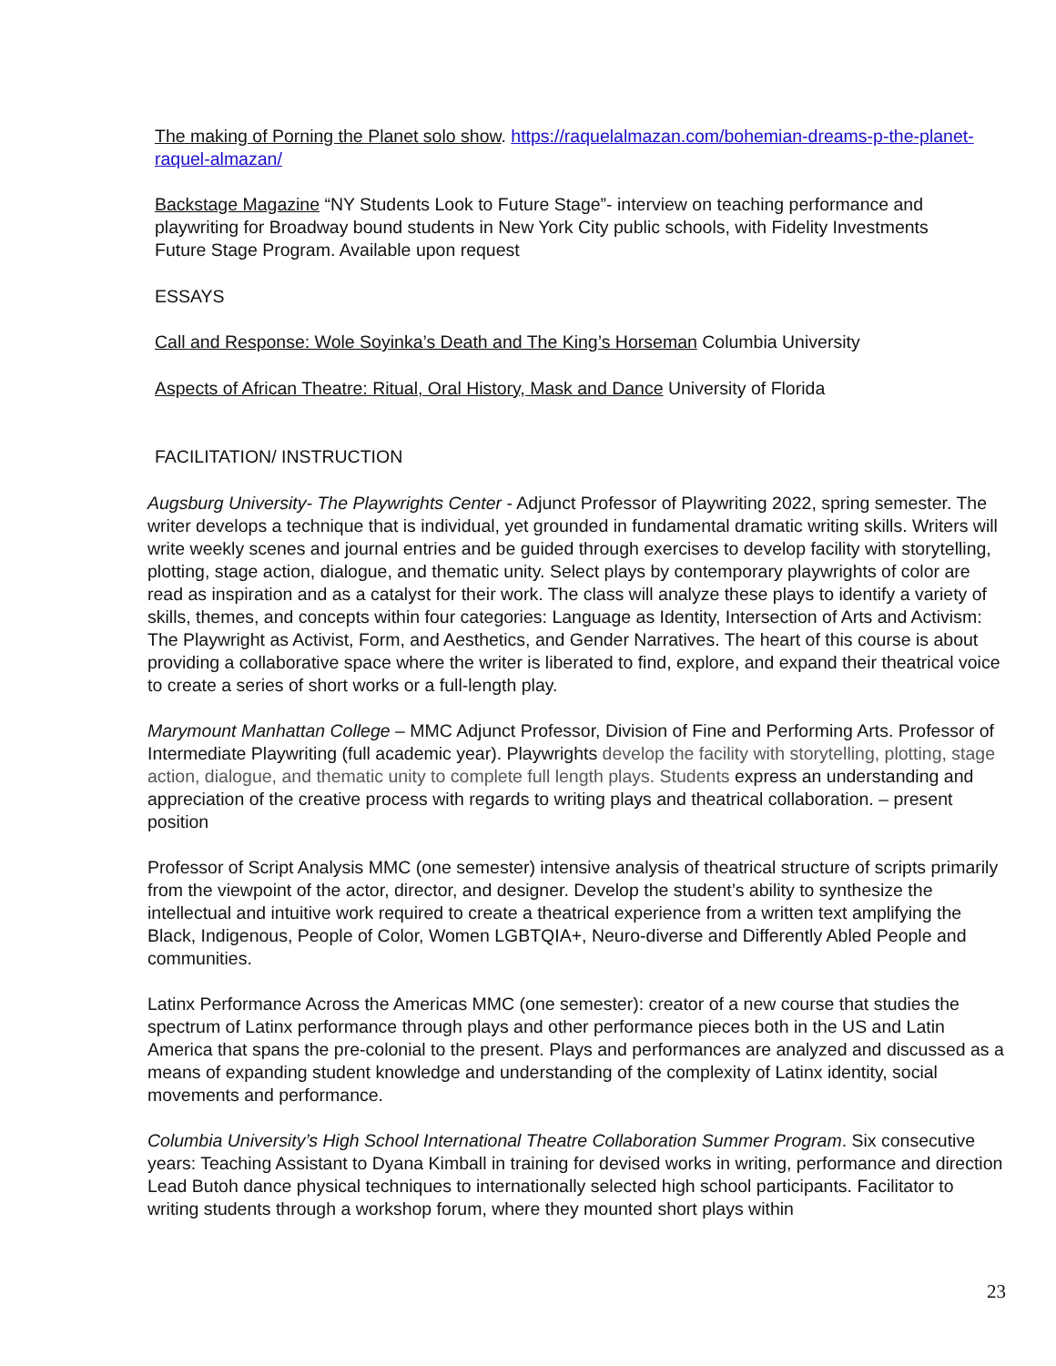The making of Porning the Planet solo show. https://raquelalmazan.com/bohemian-dreams-p-the-planet-raquel-almazan/
Backstage Magazine “NY Students Look to Future Stage”- interview on teaching performance and playwriting for Broadway bound students in New York City public schools, with Fidelity Investments Future Stage Program. Available upon request
ESSAYS
Call and Response: Wole Soyinka’s Death and The King’s Horseman Columbia University
Aspects of African Theatre: Ritual, Oral History, Mask and Dance University of Florida
FACILITATION/ INSTRUCTION
Augsburg University- The Playwrights Center - Adjunct Professor of Playwriting 2022, spring semester. The writer develops a technique that is individual, yet grounded in fundamental dramatic writing skills. Writers will write weekly scenes and journal entries and be guided through exercises to develop facility with storytelling, plotting, stage action, dialogue, and thematic unity. Select plays by contemporary playwrights of color are read as inspiration and as a catalyst for their work. The class will analyze these plays to identify a variety of skills, themes, and concepts within four categories: Language as Identity, Intersection of Arts and Activism: The Playwright as Activist, Form, and Aesthetics, and Gender Narratives. The heart of this course is about providing a collaborative space where the writer is liberated to find, explore, and expand their theatrical voice to create a series of short works or a full-length play.
Marymount Manhattan College – MMC Adjunct Professor, Division of Fine and Performing Arts. Professor of Intermediate Playwriting (full academic year). Playwrights develop the facility with storytelling, plotting, stage action, dialogue, and thematic unity to complete full length plays. Students express an understanding and appreciation of the creative process with regards to writing plays and theatrical collaboration. – present position
Professor of Script Analysis MMC (one semester) intensive analysis of theatrical structure of scripts primarily from the viewpoint of the actor, director, and designer. Develop the student’s ability to synthesize the intellectual and intuitive work required to create a theatrical experience from a written text amplifying the Black, Indigenous, People of Color, Women LGBTQIA+, Neuro-diverse and Differently Abled People and communities.
Latinx Performance Across the Americas MMC (one semester): creator of a new course that studies the spectrum of Latinx performance through plays and other performance pieces both in the US and Latin America that spans the pre-colonial to the present. Plays and performances are analyzed and discussed as a means of expanding student knowledge and understanding of the complexity of Latinx identity, social movements and performance.
Columbia University’s High School International Theatre Collaboration Summer Program. Six consecutive years: Teaching Assistant to Dyana Kimball in training for devised works in writing, performance and direction Lead Butoh dance physical techniques to internationally selected high school participants. Facilitator to writing students through a workshop forum, where they mounted short plays within
23